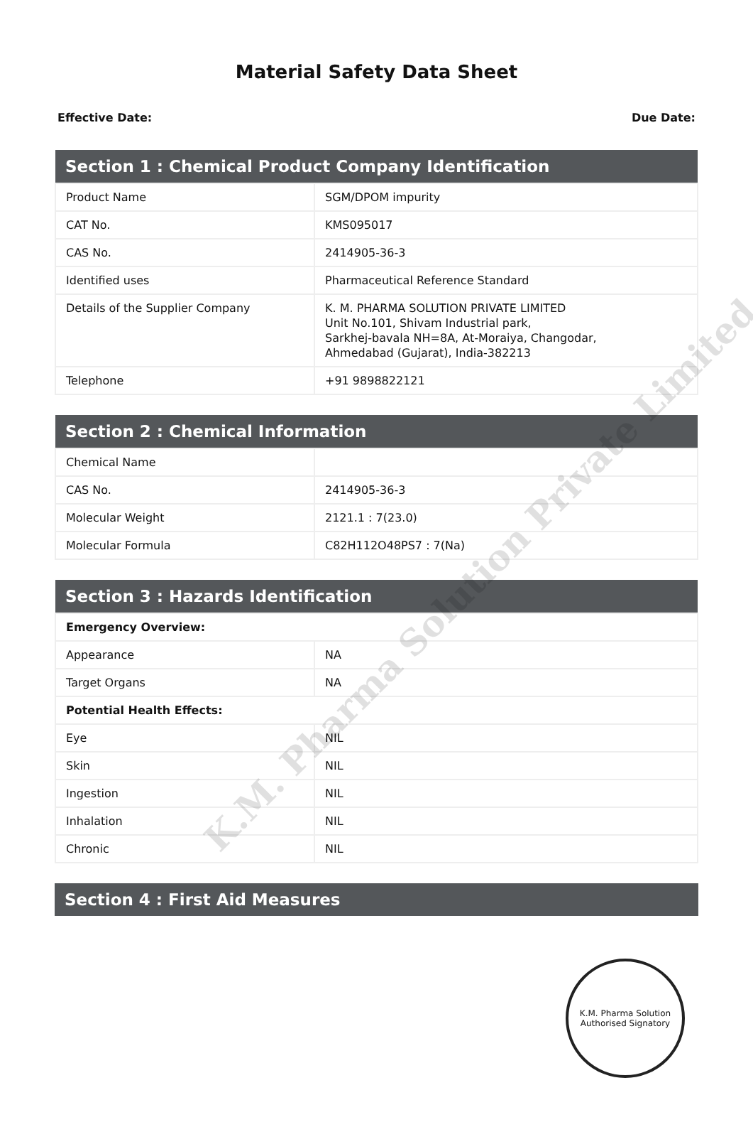Material Safety Data Sheet
Effective Date: Due Date:
| Section 1 : Chemical Product Company Identification | |
| --- | --- |
| Product Name | SGM/DPOM impurity |
| CAT No. | KMS095017 |
| CAS No. | 2414905-36-3 |
| Identified uses | Pharmaceutical Reference Standard |
| Details of the Supplier Company | K. M. PHARMA SOLUTION PRIVATE LIMITED Unit No.101, Shivam Industrial park, Sarkhej-bavala NH=8A, At-Moraiya, Changodar, Ahmedabad (Gujarat), India-382213 |
| Telephone | +91 9898822121 |
| Section 2 : Chemical Information | |
| --- | --- |
| Chemical Name | |
| CAS No. | 2414905-36-3 |
| Molecular Weight | 2121.1 : 7(23.0) |
| Molecular Formula | C82H112O48PS7 : 7(Na) |
| Section 3 : Hazards Identification | |
| --- | --- |
| Emergency Overview: | |
| Appearance | NA |
| Target Organs | NA |
| Potential Health Effects: | |
| Eye | NIL |
| Skin | NIL |
| Ingestion | NIL |
| Inhalation | NIL |
| Chronic | NIL |
| Section 4 : First Aid Measures |
| --- |
K.M. Pharma Solution
Authorised Signatory
K.M. Pharma Solution Private Limited